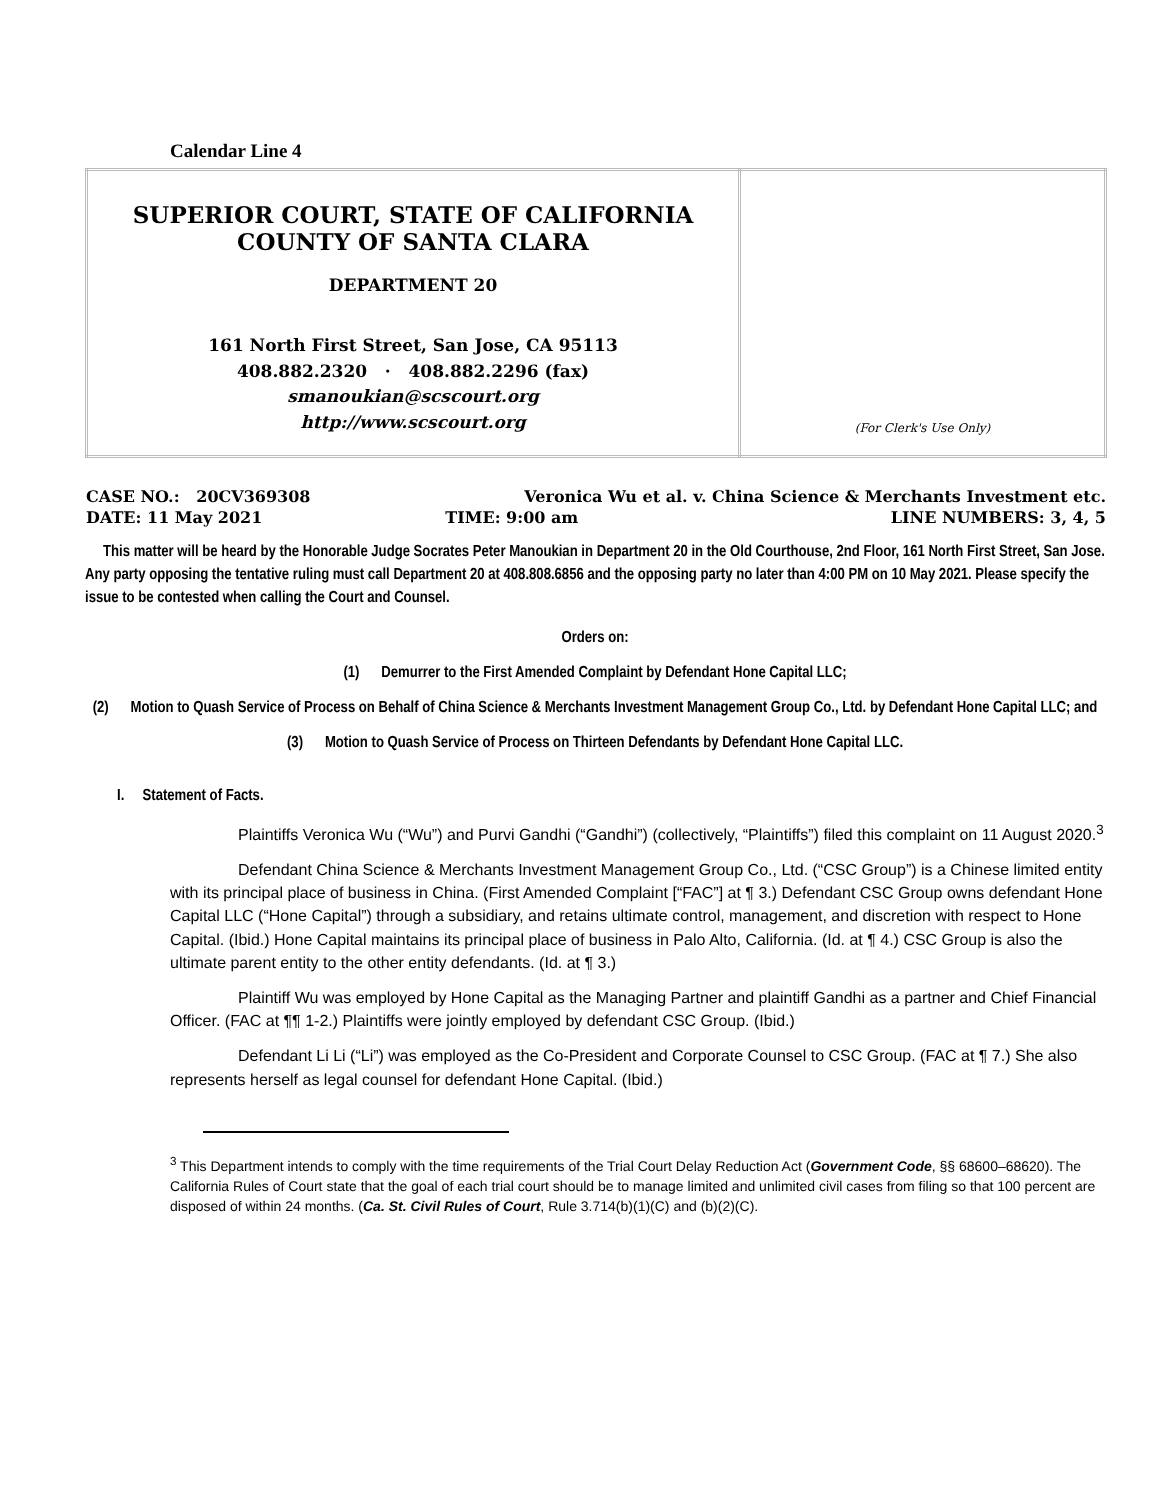Calendar Line 4
| SUPERIOR COURT, STATE OF CALIFORNIA COUNTY OF SANTA CLARA DEPARTMENT 20 161 North First Street, San Jose, CA 95113 408.882.2320 · 408.882.2296 (fax) smanoukian@scscourt.org http://www.scscourt.org | (For Clerk's Use Only) |
| CASE NO.: 20CV369308 | Veronica Wu et al. v. China Science & Merchants Investment etc. | |
| DATE: 11 May 2021 | TIME: 9:00 am | LINE NUMBERS: 3, 4, 5 |
This matter will be heard by the Honorable Judge Socrates Peter Manoukian in Department 20 in the Old Courthouse, 2nd Floor, 161 North First Street, San Jose. Any party opposing the tentative ruling must call Department 20 at 408.808.6856 and the opposing party no later than 4:00 PM on 10 May 2021. Please specify the issue to be contested when calling the Court and Counsel.
Orders on:
(1) Demurrer to the First Amended Complaint by Defendant Hone Capital LLC;
(2) Motion to Quash Service of Process on Behalf of China Science & Merchants Investment Management Group Co., Ltd. by Defendant Hone Capital LLC; and
(3) Motion to Quash Service of Process on Thirteen Defendants by Defendant Hone Capital LLC.
I. Statement of Facts.
Plaintiffs Veronica Wu (“Wu”) and Purvi Gandhi (“Gandhi”) (collectively, “Plaintiffs”) filed this complaint on 11 August 2020.<sup>3</sup>
Defendant China Science & Merchants Investment Management Group Co., Ltd. (“CSC Group”) is a Chinese limited entity with its principal place of business in China. (First Amended Complaint [“FAC”] at ¶ 3.) Defendant CSC Group owns defendant Hone Capital LLC (“Hone Capital”) through a subsidiary, and retains ultimate control, management, and discretion with respect to Hone Capital. (Ibid.) Hone Capital maintains its principal place of business in Palo Alto, California. (Id. at ¶ 4.) CSC Group is also the ultimate parent entity to the other entity defendants. (Id. at ¶ 3.)
Plaintiff Wu was employed by Hone Capital as the Managing Partner and plaintiff Gandhi as a partner and Chief Financial Officer. (FAC at ¶¶ 1-2.) Plaintiffs were jointly employed by defendant CSC Group. (Ibid.)
Defendant Li Li (“Li”) was employed as the Co-President and Corporate Counsel to CSC Group. (FAC at ¶ 7.) She also represents herself as legal counsel for defendant Hone Capital. (Ibid.)
<sup>3</sup> This Department intends to comply with the time requirements of the Trial Court Delay Reduction Act (Government Code, §§ 68600–68620). The California Rules of Court state that the goal of each trial court should be to manage limited and unlimited civil cases from filing so that 100 percent are disposed of within 24 months. (Ca. St. Civil Rules of Court, Rule 3.714(b)(1)(C) and (b)(2)(C).